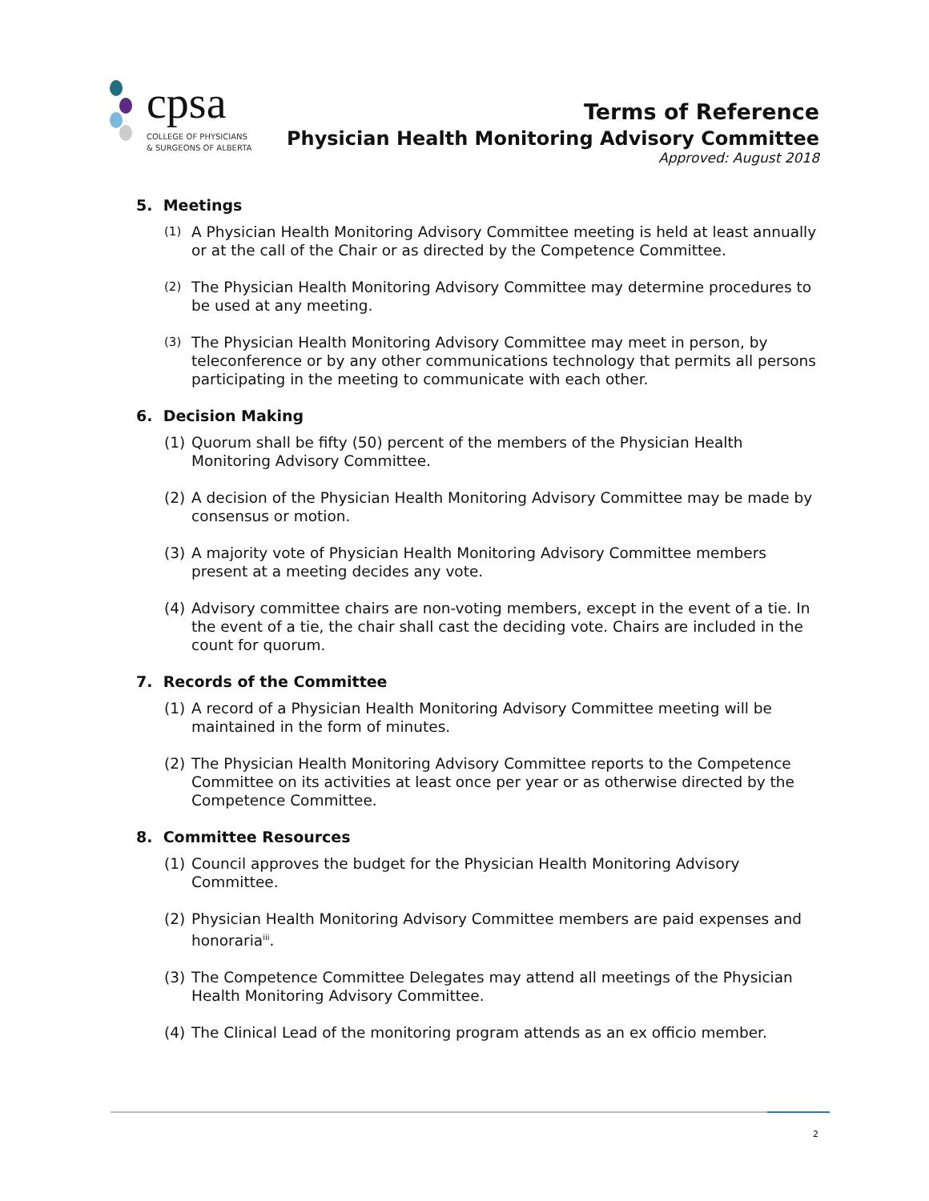cpsa
COLLEGE OF PHYSICIANS
& SURGEONS OF ALBERTA
Terms of Reference
Physician Health Monitoring Advisory Committee
Approved: August 2018
5. Meetings
(1) A Physician Health Monitoring Advisory Committee meeting is held at least annually or at the call of the Chair or as directed by the Competence Committee.
(2) The Physician Health Monitoring Advisory Committee may determine procedures to be used at any meeting.
(3) The Physician Health Monitoring Advisory Committee may meet in person, by teleconference or by any other communications technology that permits all persons participating in the meeting to communicate with each other.
6. Decision Making
(1) Quorum shall be fifty (50) percent of the members of the Physician Health Monitoring Advisory Committee.
(2) A decision of the Physician Health Monitoring Advisory Committee may be made by consensus or motion.
(3) A majority vote of Physician Health Monitoring Advisory Committee members present at a meeting decides any vote.
(4) Advisory committee chairs are non-voting members, except in the event of a tie. In the event of a tie, the chair shall cast the deciding vote. Chairs are included in the count for quorum.
7. Records of the Committee
(1) A record of a Physician Health Monitoring Advisory Committee meeting will be maintained in the form of minutes.
(2) The Physician Health Monitoring Advisory Committee reports to the Competence Committee on its activities at least once per year or as otherwise directed by the Competence Committee.
8. Committee Resources
(1) Council approves the budget for the Physician Health Monitoring Advisory Committee.
(2) Physician Health Monitoring Advisory Committee members are paid expenses and honoraria<sup>iii</sup>.
(3) The Competence Committee Delegates may attend all meetings of the Physician Health Monitoring Advisory Committee.
(4) The Clinical Lead of the monitoring program attends as an ex officio member.
2